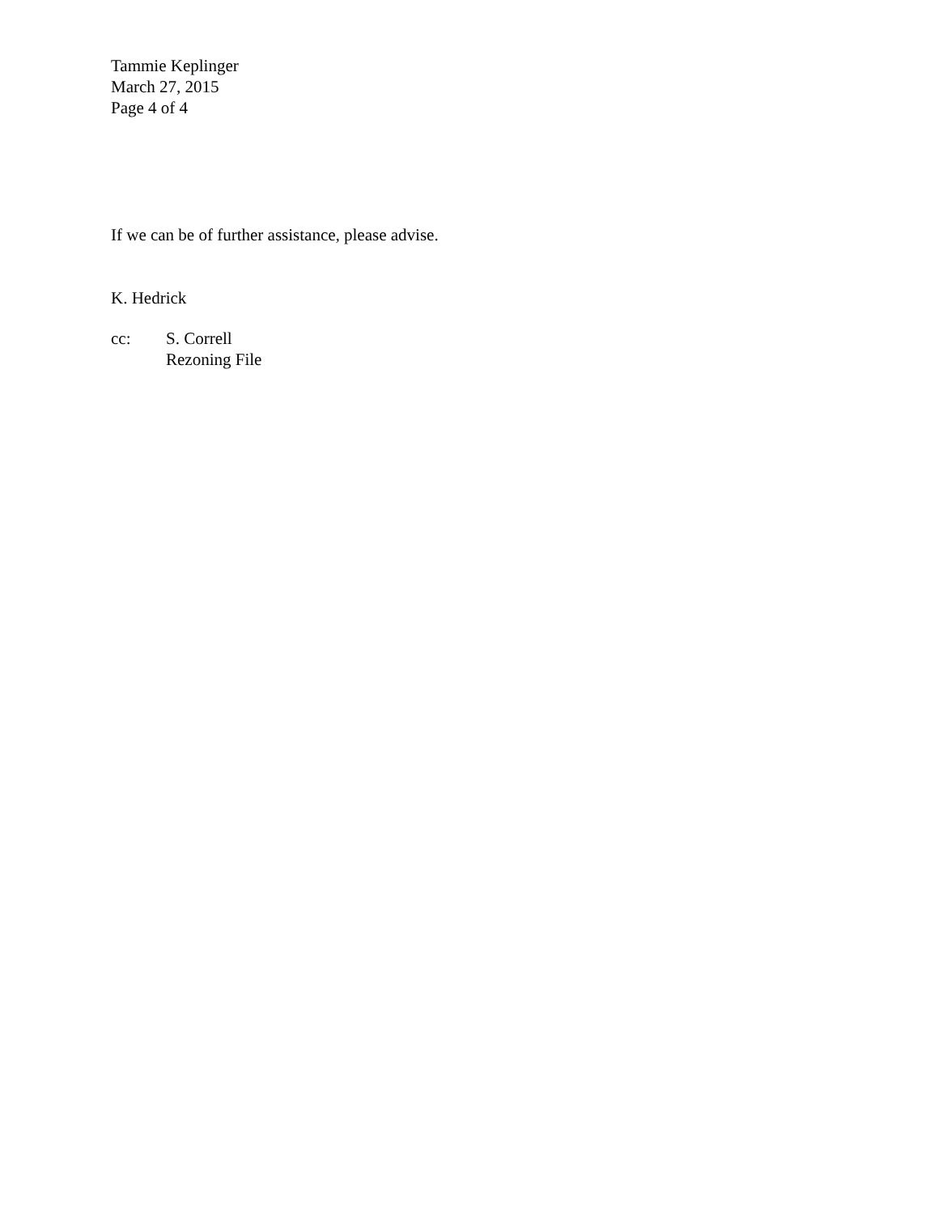Tammie Keplinger
March 27, 2015
Page 4 of 4
If we can be of further assistance, please advise.
K. Hedrick
cc: S. Correll
Rezoning File